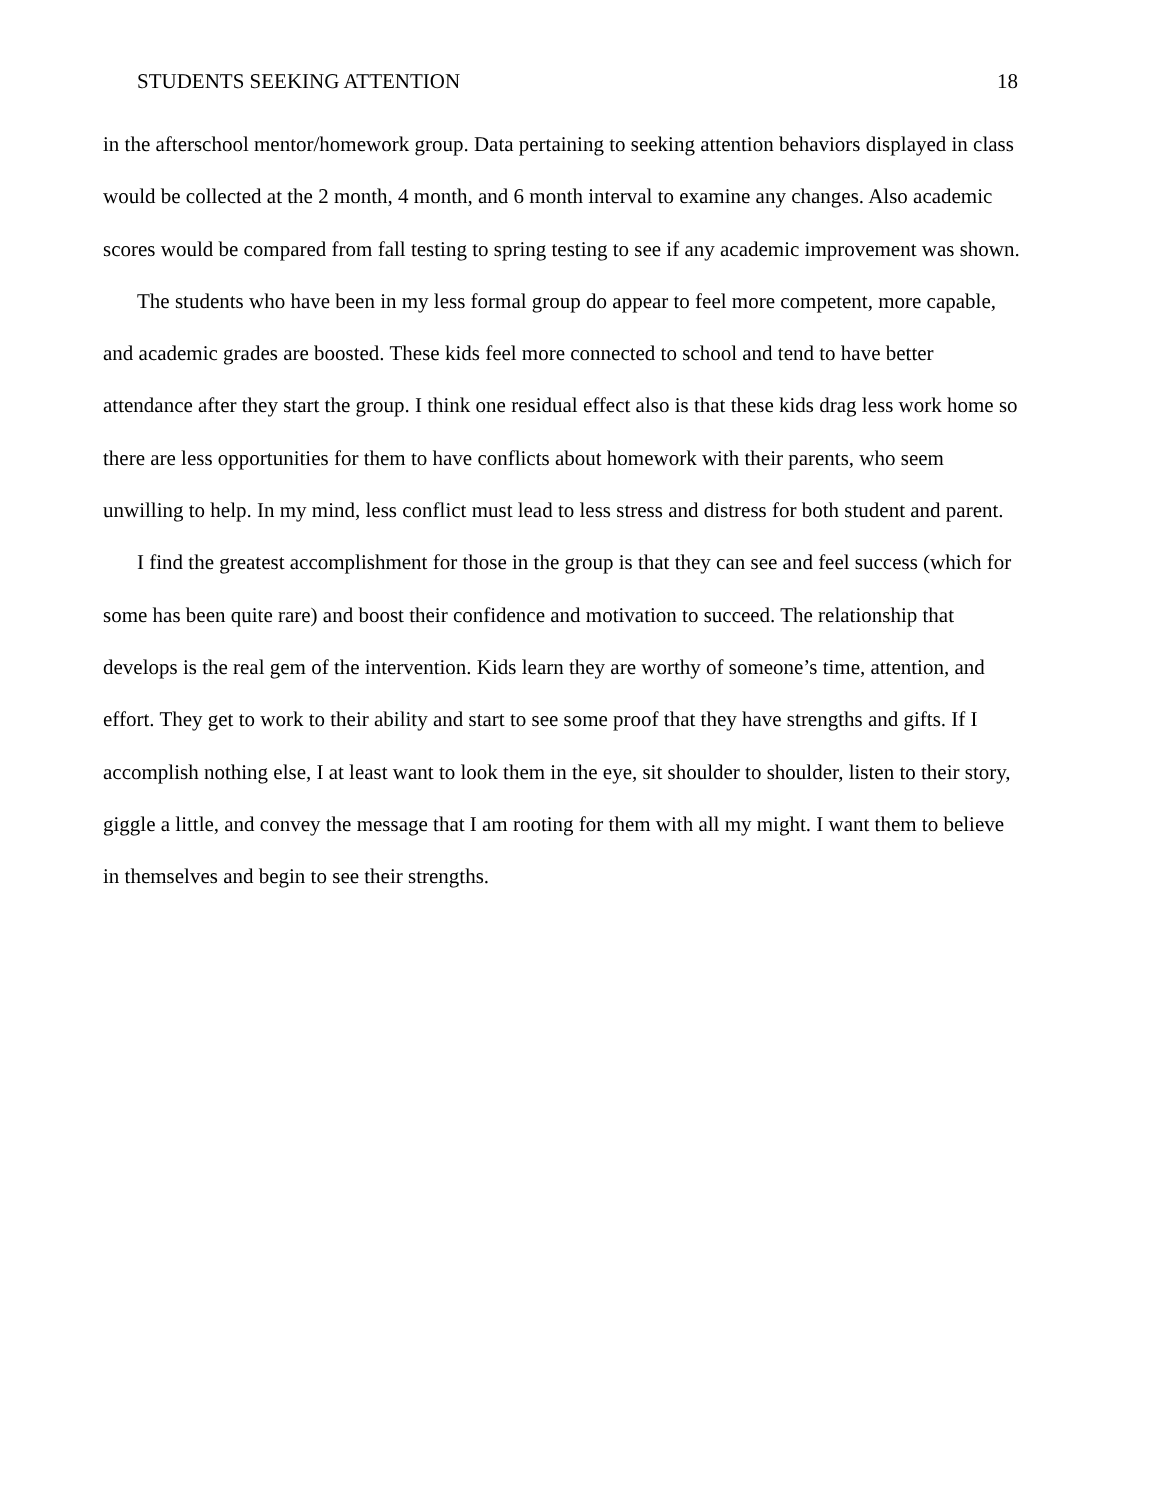STUDENTS SEEKING ATTENTION 18
in the afterschool mentor/homework group. Data pertaining to seeking attention behaviors displayed in class would be collected at the 2 month, 4 month, and 6 month interval to examine any changes. Also academic scores would be compared from fall testing to spring testing to see if any academic improvement was shown.
The students who have been in my less formal group do appear to feel more competent, more capable, and academic grades are boosted. These kids feel more connected to school and tend to have better attendance after they start the group. I think one residual effect also is that these kids drag less work home so there are less opportunities for them to have conflicts about homework with their parents, who seem unwilling to help. In my mind, less conflict must lead to less stress and distress for both student and parent.
I find the greatest accomplishment for those in the group is that they can see and feel success (which for some has been quite rare) and boost their confidence and motivation to succeed. The relationship that develops is the real gem of the intervention. Kids learn they are worthy of someone’s time, attention, and effort. They get to work to their ability and start to see some proof that they have strengths and gifts. If I accomplish nothing else, I at least want to look them in the eye, sit shoulder to shoulder, listen to their story, giggle a little, and convey the message that I am rooting for them with all my might. I want them to believe in themselves and begin to see their strengths.